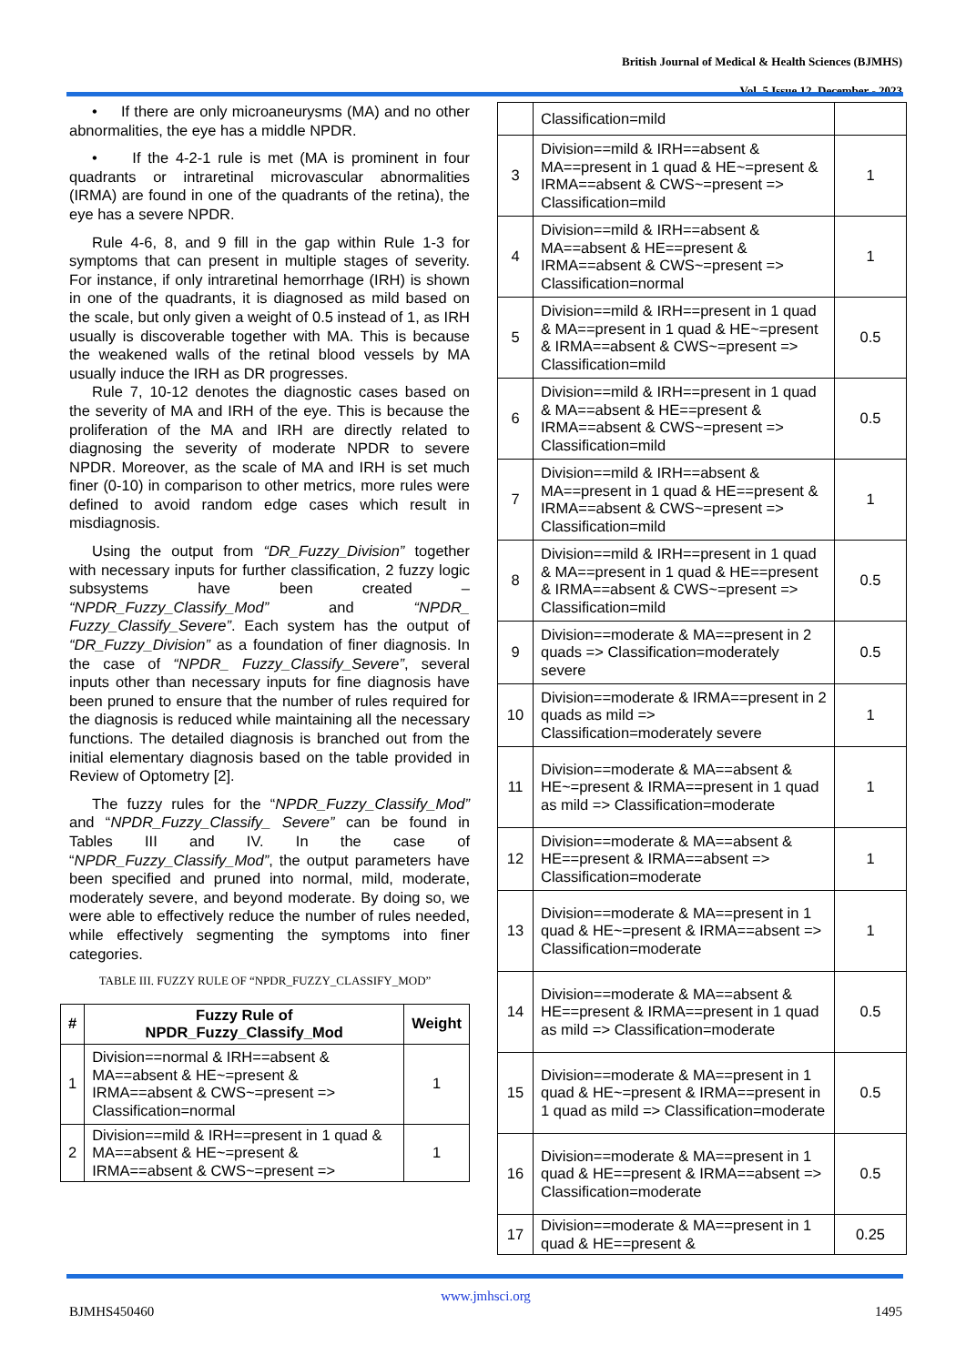British Journal of Medical & Health Sciences (BJMHS)
Vol. 5 Issue 12, December - 2023
• If there are only microaneurysms (MA) and no other abnormalities, the eye has a middle NPDR.
• If the 4-2-1 rule is met (MA is prominent in four quadrants or intraretinal microvascular abnormalities (IRMA) are found in one of the quadrants of the retina), the eye has a severe NPDR.
Rule 4-6, 8, and 9 fill in the gap within Rule 1-3 for symptoms that can present in multiple stages of severity. For instance, if only intraretinal hemorrhage (IRH) is shown in one of the quadrants, it is diagnosed as mild based on the scale, but only given a weight of 0.5 instead of 1, as IRH usually is discoverable together with MA. This is because the weakened walls of the retinal blood vessels by MA usually induce the IRH as DR progresses.
Rule 7, 10-12 denotes the diagnostic cases based on the severity of MA and IRH of the eye. This is because the proliferation of the MA and IRH are directly related to diagnosing the severity of moderate NPDR to severe NPDR. Moreover, as the scale of MA and IRH is set much finer (0-10) in comparison to other metrics, more rules were defined to avoid random edge cases which result in misdiagnosis.
Using the output from “DR_Fuzzy_Division” together with necessary inputs for further classification, 2 fuzzy logic subsystems have been created – “NPDR_Fuzzy_Classify_Mod” and “NPDR_ Fuzzy_Classify_Severe”. Each system has the output of “DR_Fuzzy_Division” as a foundation of finer diagnosis. In the case of “NPDR_ Fuzzy_Classify_Severe”, several inputs other than necessary inputs for fine diagnosis have been pruned to ensure that the number of rules required for the diagnosis is reduced while maintaining all the necessary functions. The detailed diagnosis is branched out from the initial elementary diagnosis based on the table provided in Review of Optometry [2].
The fuzzy rules for the “NPDR_Fuzzy_Classify_Mod” and “NPDR_Fuzzy_Classify_ Severe” can be found in Tables III and IV. In the case of “NPDR_Fuzzy_Classify_Mod”, the output parameters have been specified and pruned into normal, mild, moderate, moderately severe, and beyond moderate. By doing so, we were able to effectively reduce the number of rules needed, while effectively segmenting the symptoms into finer categories.
TABLE III. FUZZY RULE OF “NPDR_FUZZY_CLASSIFY_MOD”
| # | Fuzzy Rule of NPDR_Fuzzy_Classify_Mod | Weight |
| --- | --- | --- |
| 1 | Division==normal & IRH==absent & MA==absent & HE~=present & IRMA==absent & CWS~=present => Classification=normal | 1 |
| 2 | Division==mild & IRH==present in 1 quad & MA==absent & HE~=present & IRMA==absent & CWS~=present => | 1 |
| | Classification=mild | |
| 3 | Division==mild & IRH==absent & MA==present in 1 quad & HE~=present & IRMA==absent & CWS~=present => Classification=mild | 1 |
| 4 | Division==mild & IRH==absent & MA==absent & HE==present & IRMA==absent & CWS~=present => Classification=normal | 1 |
| 5 | Division==mild & IRH==present in 1 quad & MA==present in 1 quad & HE~=present & IRMA==absent & CWS~=present => Classification=mild | 0.5 |
| 6 | Division==mild & IRH==present in 1 quad & MA==absent & HE==present & IRMA==absent & CWS~=present => Classification=mild | 0.5 |
| 7 | Division==mild & IRH==absent & MA==present in 1 quad & HE==present & IRMA==absent & CWS~=present => Classification=mild | 1 |
| 8 | Division==mild & IRH==present in 1 quad & MA==present in 1 quad & HE==present & IRMA==absent & CWS~=present => Classification=mild | 0.5 |
| 9 | Division==moderate & MA==present in 2 quads => Classification=moderately severe | 0.5 |
| 10 | Division==moderate & IRMA==present in 2 quads as mild => Classification=moderately severe | 1 |
| 11 | Division==moderate & MA==absent & HE~=present & IRMA==present in 1 quad as mild => Classification=moderate | 1 |
| 12 | Division==moderate & MA==absent & HE==present & IRMA==absent => Classification=moderate | 1 |
| 13 | Division==moderate & MA==present in 1 quad & HE~=present & IRMA==absent => Classification=moderate | 1 |
| 14 | Division==moderate & MA==absent & HE==present & IRMA==present in 1 quad as mild => Classification=moderate | 0.5 |
| 15 | Division==moderate & MA==present in 1 quad & HE~=present & IRMA==present in 1 quad as mild => Classification=moderate | 0.5 |
| 16 | Division==moderate & MA==present in 1 quad & HE==present & IRMA==absent => Classification=moderate | 0.5 |
| 17 | Division==moderate & MA==present in 1 quad & HE==present & | 0.25 |
www.jmhsci.org
BJMHS450460 1495